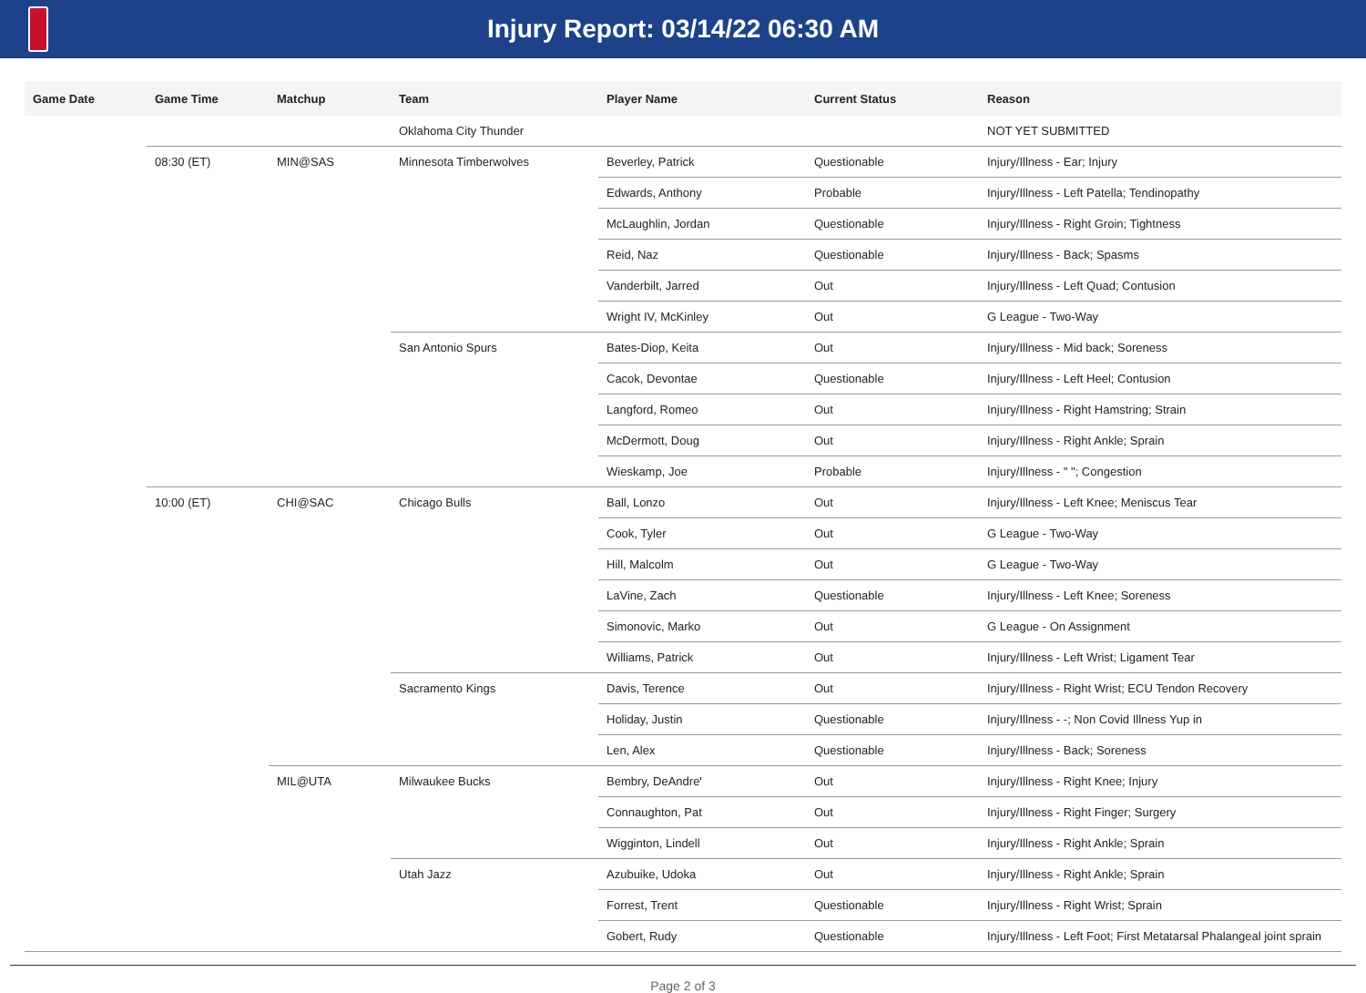Injury Report: 03/14/22 06:30 AM
| Game Date | Game Time | Matchup | Team | Player Name | Current Status | Reason |
| --- | --- | --- | --- | --- | --- | --- |
| | | | Oklahoma City Thunder | | | NOT YET SUBMITTED |
| | 08:30 (ET) | MIN@SAS | Minnesota Timberwolves | Beverley, Patrick | Questionable | Injury/Illness - Ear; Injury |
| | | | | Edwards, Anthony | Probable | Injury/Illness - Left Patella; Tendinopathy |
| | | | | McLaughlin, Jordan | Questionable | Injury/Illness - Right Groin; Tightness |
| | | | | Reid, Naz | Questionable | Injury/Illness - Back; Spasms |
| | | | | Vanderbilt, Jarred | Out | Injury/Illness - Left Quad; Contusion |
| | | | | Wright IV, McKinley | Out | G League - Two-Way |
| | | | San Antonio Spurs | Bates-Diop, Keita | Out | Injury/Illness - Mid back; Soreness |
| | | | | Cacok, Devontae | Questionable | Injury/Illness - Left Heel; Contusion |
| | | | | Langford, Romeo | Out | Injury/Illness - Right Hamstring; Strain |
| | | | | McDermott, Doug | Out | Injury/Illness - Right Ankle; Sprain |
| | | | | Wieskamp, Joe | Probable | Injury/Illness - " "; Congestion |
| | 10:00 (ET) | CHI@SAC | Chicago Bulls | Ball, Lonzo | Out | Injury/Illness - Left Knee; Meniscus Tear |
| | | | | Cook, Tyler | Out | G League - Two-Way |
| | | | | Hill, Malcolm | Out | G League - Two-Way |
| | | | | LaVine, Zach | Questionable | Injury/Illness - Left Knee; Soreness |
| | | | | Simonovic, Marko | Out | G League - On Assignment |
| | | | | Williams, Patrick | Out | Injury/Illness - Left Wrist; Ligament Tear |
| | | | Sacramento Kings | Davis, Terence | Out | Injury/Illness - Right Wrist; ECU Tendon Recovery |
| | | | | Holiday, Justin | Questionable | Injury/Illness - -; Non Covid Illness Yup in |
| | | | | Len, Alex | Questionable | Injury/Illness - Back; Soreness |
| | | MIL@UTA | Milwaukee Bucks | Bembry, DeAndre' | Out | Injury/Illness - Right Knee; Injury |
| | | | | Connaughton, Pat | Out | Injury/Illness - Right Finger; Surgery |
| | | | | Wigginton, Lindell | Out | Injury/Illness - Right Ankle; Sprain |
| | | | Utah Jazz | Azubuike, Udoka | Out | Injury/Illness - Right Ankle; Sprain |
| | | | | Forrest, Trent | Questionable | Injury/Illness - Right Wrist; Sprain |
| | | | | Gobert, Rudy | Questionable | Injury/Illness - Left Foot; First Metatarsal Phalangeal joint sprain |
Page 2 of 3